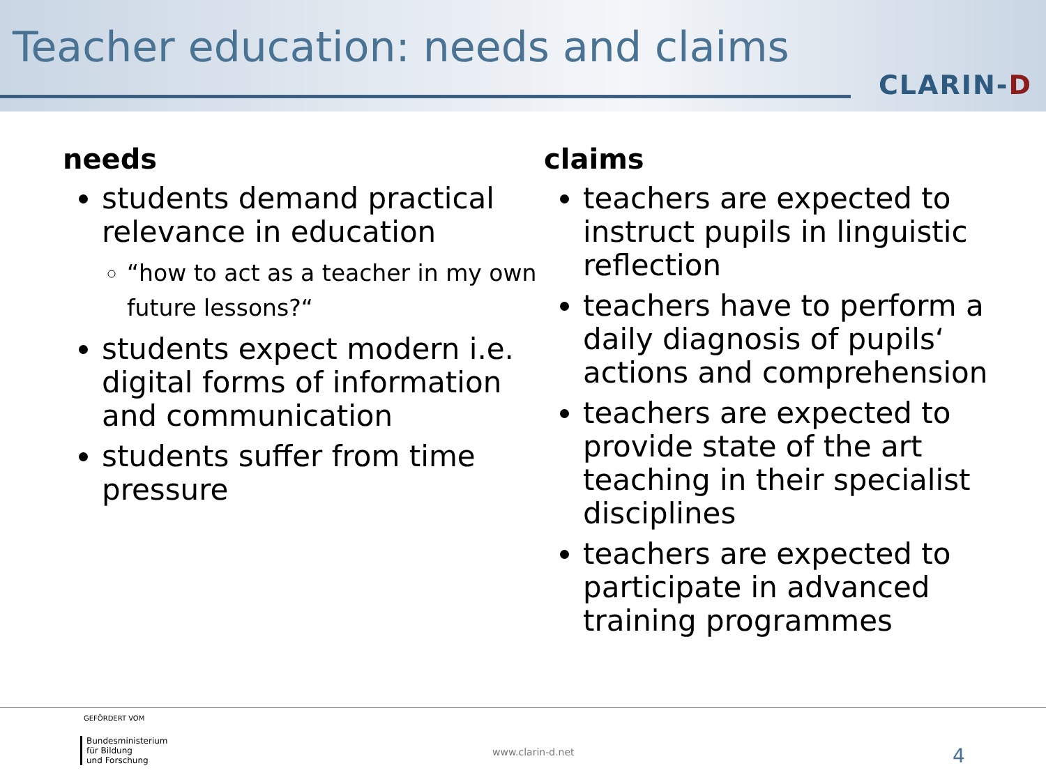Teacher education: needs and claims
CLARIN-D
needs
students demand practical relevance in education
“how to act as a teacher in my own future lessons?“
students expect modern i.e. digital forms of information and communication
students suffer from time pressure
claims
teachers are expected to instruct pupils in linguistic reflection
teachers have to perform a daily diagnosis of pupils‘ actions and comprehension
teachers are expected to provide state of the art teaching in their specialist disciplines
teachers are expected to participate in advanced training programmes
GEFÖRDERT VOM
Bundesministerium
für Bildung
und Forschung
www.clarin-d.net 4